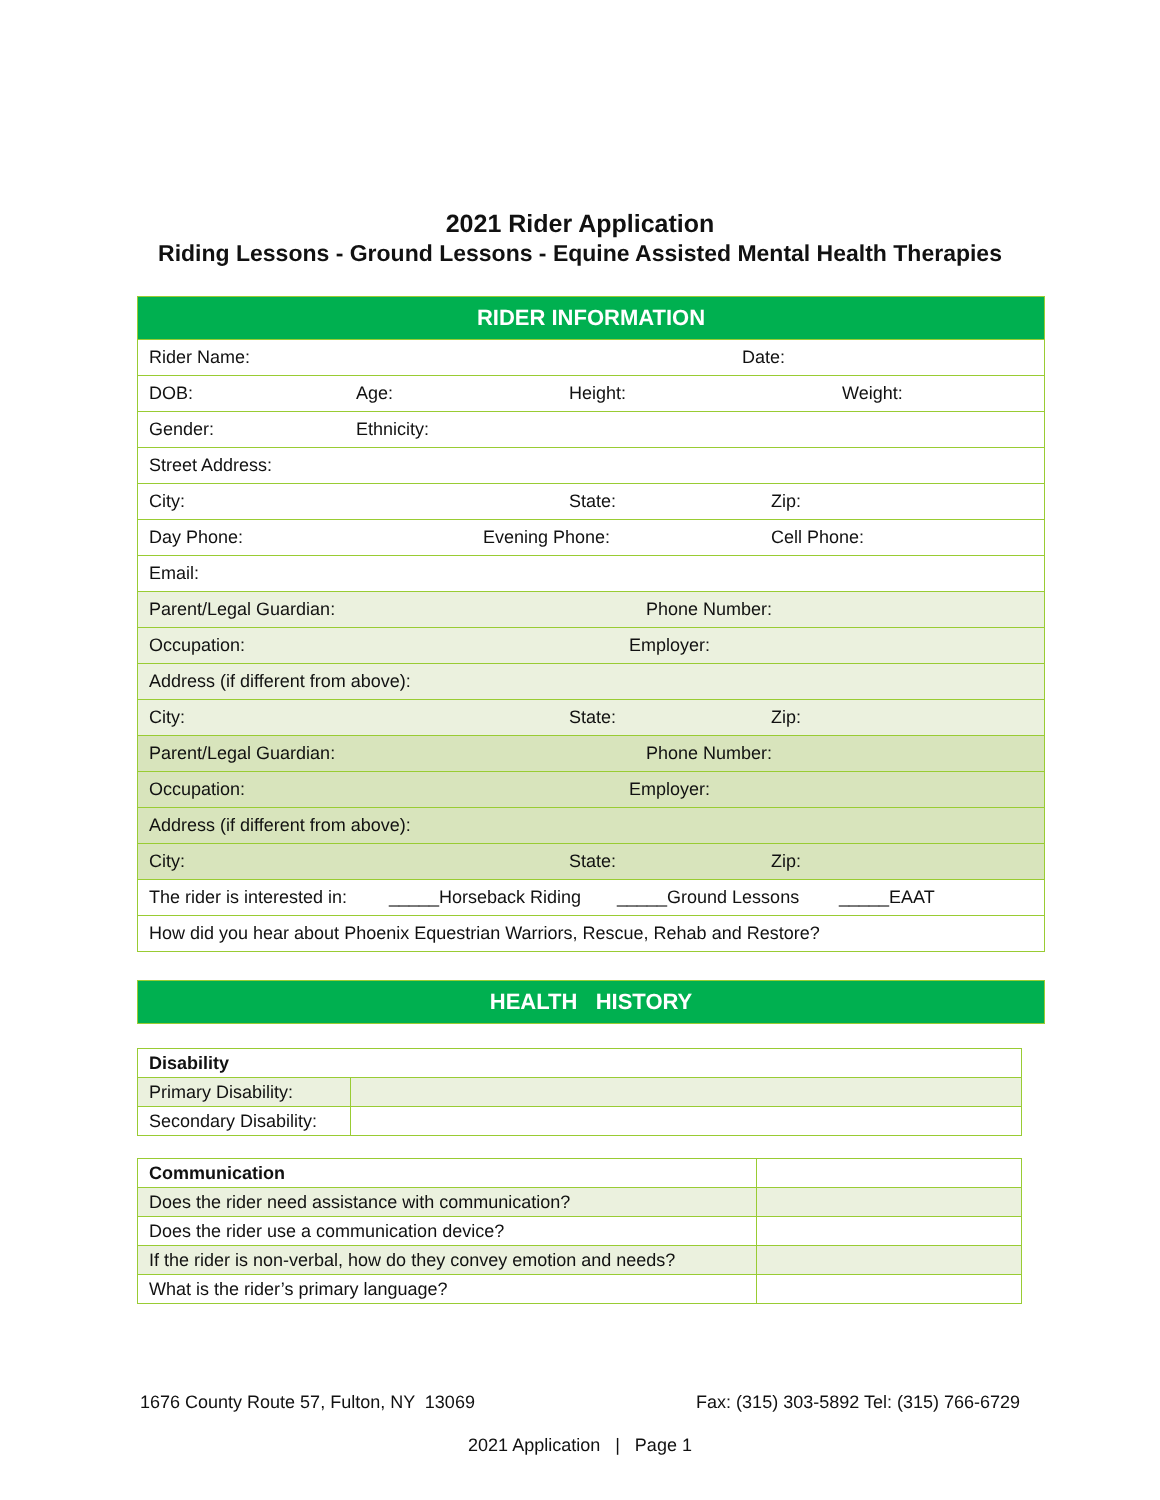2021 Rider Application
Riding Lessons - Ground Lessons - Equine Assisted Mental Health Therapies
| RIDER INFORMATION |
| Rider Name: Date: |
| DOB: Age: Height: Weight: |
| Gender: Ethnicity: |
| Street Address: |
| City: State: Zip: |
| Day Phone: Evening Phone: Cell Phone: |
| Email: |
| Parent/Legal Guardian: Phone Number: |
| Occupation: Employer: |
| Address (if different from above): |
| City: State: Zip: |
| Parent/Legal Guardian: Phone Number: |
| Occupation: Employer: |
| Address (if different from above): |
| City: State: Zip: |
| The rider is interested in: _____Horseback Riding _____Ground Lessons _____EAAT |
| How did you hear about Phoenix Equestrian Warriors, Rescue, Rehab and Restore? |
| HEALTH HISTORY |
| Disability | |
| Primary Disability: | |
| Secondary Disability: | |
| Communication | |
| Does the rider need assistance with communication? | |
| Does the rider use a communication device? | |
| If the rider is non-verbal, how do they convey emotion and needs? | |
| What is the rider’s primary language? | |
1676 County Route 57, Fulton, NY 13069 Fax: (315) 303-5892 Tel: (315) 766-6729
2021 Application | Page 1